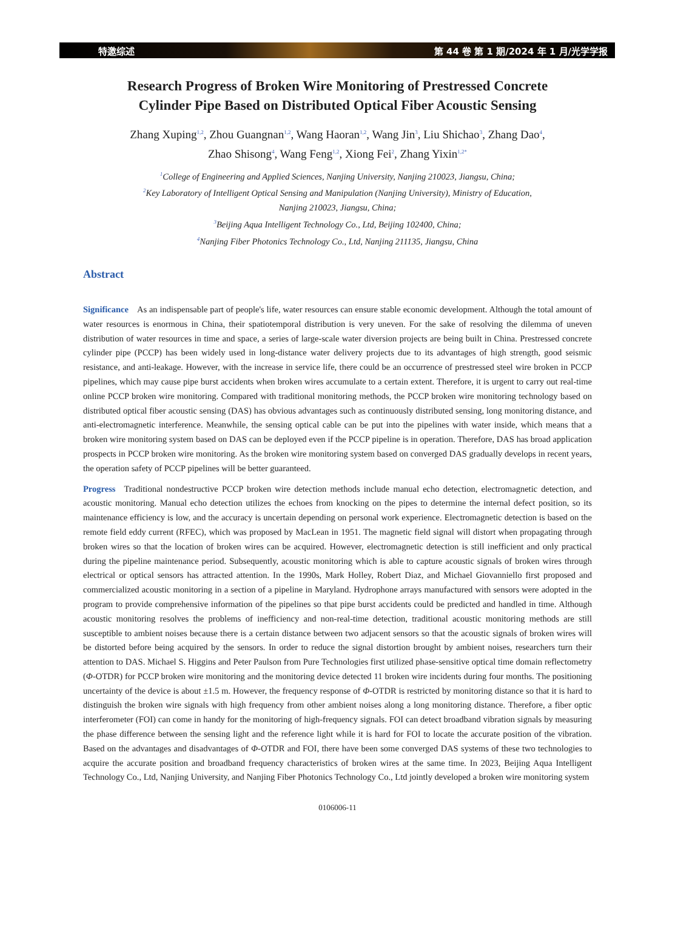特邀综述 第 44 卷 第 1 期/2024 年 1 月/光学学报
Research Progress of Broken Wire Monitoring of Prestressed Concrete
Cylinder Pipe Based on Distributed Optical Fiber Acoustic Sensing
Zhang Xuping<sup>1,2</sup>, Zhou Guangnan<sup>1,2</sup>, Wang Haoran<sup>1,2</sup>, Wang Jin<sup>3</sup>, Liu Shichao<sup>3</sup>, Zhang Dao<sup>4</sup>,
Zhao Shisong<sup>4</sup>, Wang Feng<sup>1,2</sup>, Xiong Fei<sup>2</sup>, Zhang Yixin<sup>1,2*</sup>
<sup>1</sup> College of Engineering and Applied Sciences, Nanjing University, Nanjing 210023, Jiangsu, China;
<sup>2</sup> Key Laboratory of Intelligent Optical Sensing and Manipulation (Nanjing University), Ministry of Education,
Nanjing 210023, Jiangsu, China;
<sup>3</sup> Beijing Aqua Intelligent Technology Co., Ltd, Beijing 102400, China;
<sup>4</sup> Nanjing Fiber Photonics Technology Co., Ltd, Nanjing 211135, Jiangsu, China
Abstract
Significance As an indispensable part of people's life, water resources can ensure stable economic development. Although the total amount of water resources is enormous in China, their spatiotemporal distribution is very uneven. For the sake of resolving the dilemma of uneven distribution of water resources in time and space, a series of large-scale water diversion projects are being built in China. Prestressed concrete cylinder pipe (PCCP) has been widely used in long-distance water delivery projects due to its advantages of high strength, good seismic resistance, and anti-leakage. However, with the increase in service life, there could be an occurrence of prestressed steel wire broken in PCCP pipelines, which may cause pipe burst accidents when broken wires accumulate to a certain extent. Therefore, it is urgent to carry out real-time online PCCP broken wire monitoring. Compared with traditional monitoring methods, the PCCP broken wire monitoring technology based on distributed optical fiber acoustic sensing (DAS) has obvious advantages such as continuously distributed sensing, long monitoring distance, and anti-electromagnetic interference. Meanwhile, the sensing optical cable can be put into the pipelines with water inside, which means that a broken wire monitoring system based on DAS can be deployed even if the PCCP pipeline is in operation. Therefore, DAS has broad application prospects in PCCP broken wire monitoring. As the broken wire monitoring system based on converged DAS gradually develops in recent years, the operation safety of PCCP pipelines will be better guaranteed.
Progress Traditional nondestructive PCCP broken wire detection methods include manual echo detection, electromagnetic detection, and acoustic monitoring. Manual echo detection utilizes the echoes from knocking on the pipes to determine the internal defect position, so its maintenance efficiency is low, and the accuracy is uncertain depending on personal work experience. Electromagnetic detection is based on the remote field eddy current (RFEC), which was proposed by MacLean in 1951. The magnetic field signal will distort when propagating through broken wires so that the location of broken wires can be acquired. However, electromagnetic detection is still inefficient and only practical during the pipeline maintenance period. Subsequently, acoustic monitoring which is able to capture acoustic signals of broken wires through electrical or optical sensors has attracted attention. In the 1990s, Mark Holley, Robert Diaz, and Michael Giovanniello first proposed and commercialized acoustic monitoring in a section of a pipeline in Maryland. Hydrophone arrays manufactured with sensors were adopted in the program to provide comprehensive information of the pipelines so that pipe burst accidents could be predicted and handled in time. Although acoustic monitoring resolves the problems of inefficiency and non-real-time detection, traditional acoustic monitoring methods are still susceptible to ambient noises because there is a certain distance between two adjacent sensors so that the acoustic signals of broken wires will be distorted before being acquired by the sensors. In order to reduce the signal distortion brought by ambient noises, researchers turn their attention to DAS. Michael S. Higgins and Peter Paulson from Pure Technologies first utilized phase-sensitive optical time domain reflectometry (Φ-OTDR) for PCCP broken wire monitoring and the monitoring device detected 11 broken wire incidents during four months. The positioning uncertainty of the device is about ±1.5 m. However, the frequency response of Φ-OTDR is restricted by monitoring distance so that it is hard to distinguish the broken wire signals with high frequency from other ambient noises along a long monitoring distance. Therefore, a fiber optic interferometer (FOI) can come in handy for the monitoring of high-frequency signals. FOI can detect broadband vibration signals by measuring the phase difference between the sensing light and the reference light while it is hard for FOI to locate the accurate position of the vibration. Based on the advantages and disadvantages of Φ-OTDR and FOI, there have been some converged DAS systems of these two technologies to acquire the accurate position and broadband frequency characteristics of broken wires at the same time. In 2023, Beijing Aqua Intelligent Technology Co., Ltd, Nanjing University, and Nanjing Fiber Photonics Technology Co., Ltd jointly developed a broken wire monitoring system
0106006-11